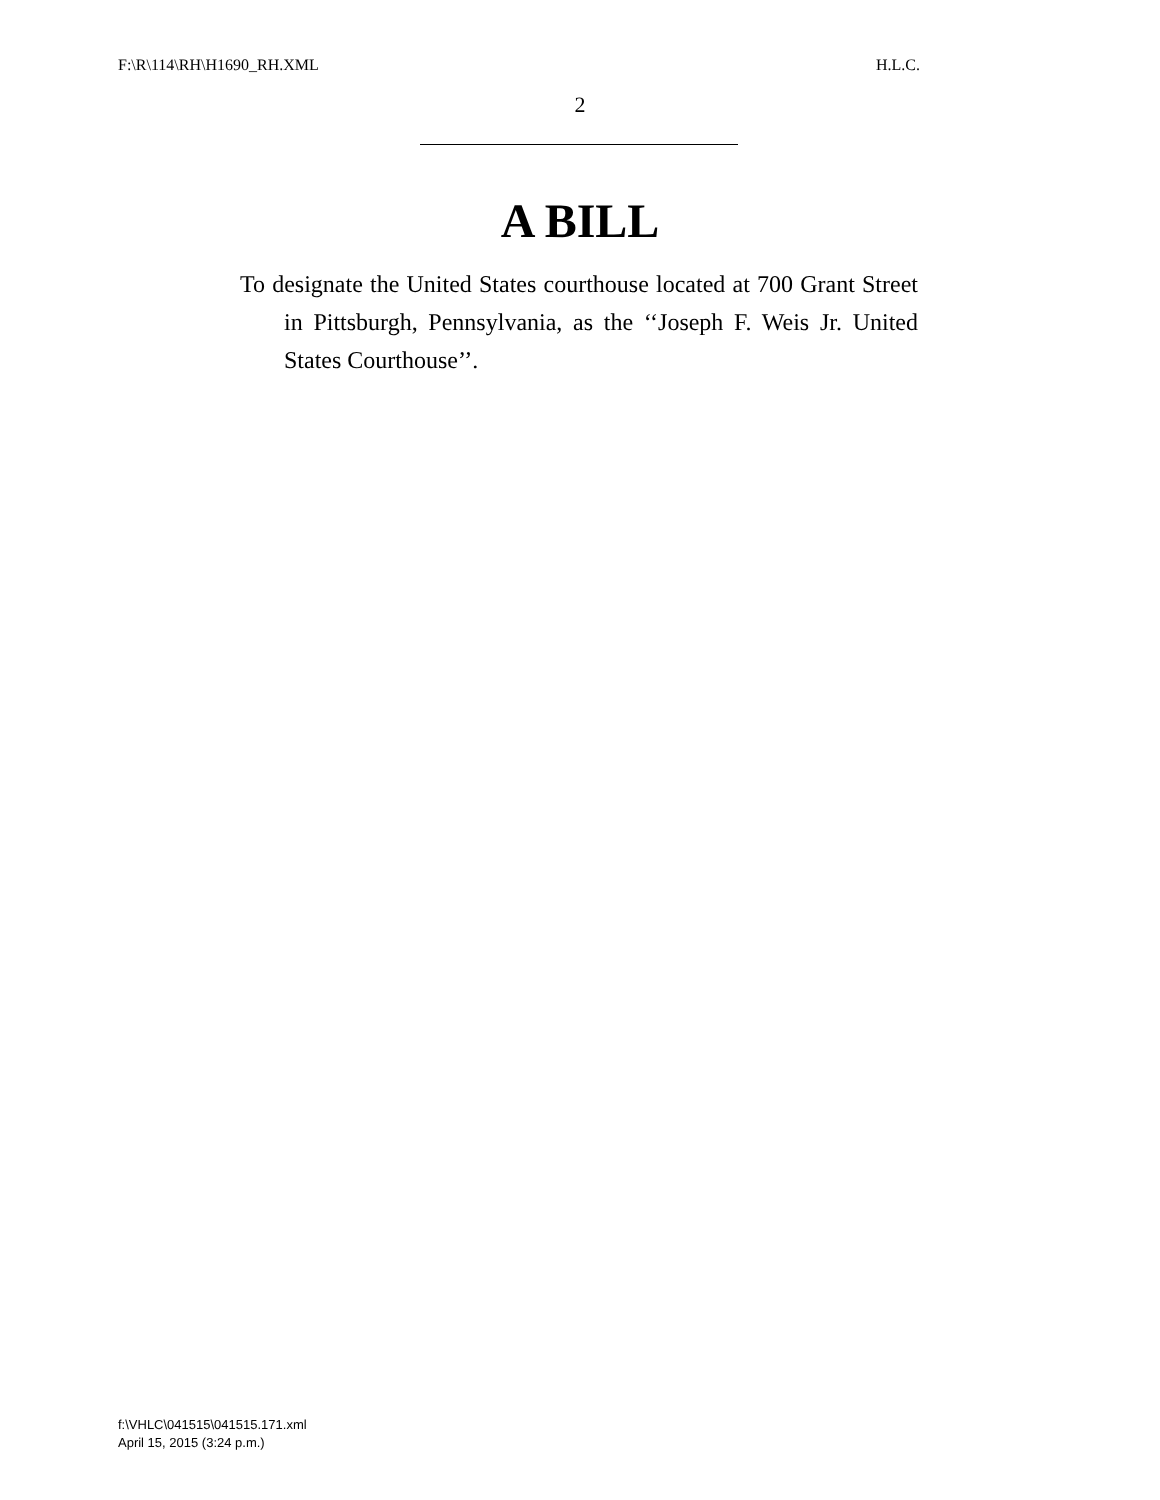F:\R\114\RH\H1690_RH.XML H.L.C.
2
A BILL
To designate the United States courthouse located at 700 Grant Street in Pittsburgh, Pennsylvania, as the ‘‘Joseph F. Weis Jr. United States Courthouse’’.
f:\VHLC\041515\041515.171.xml
April 15, 2015 (3:24 p.m.)